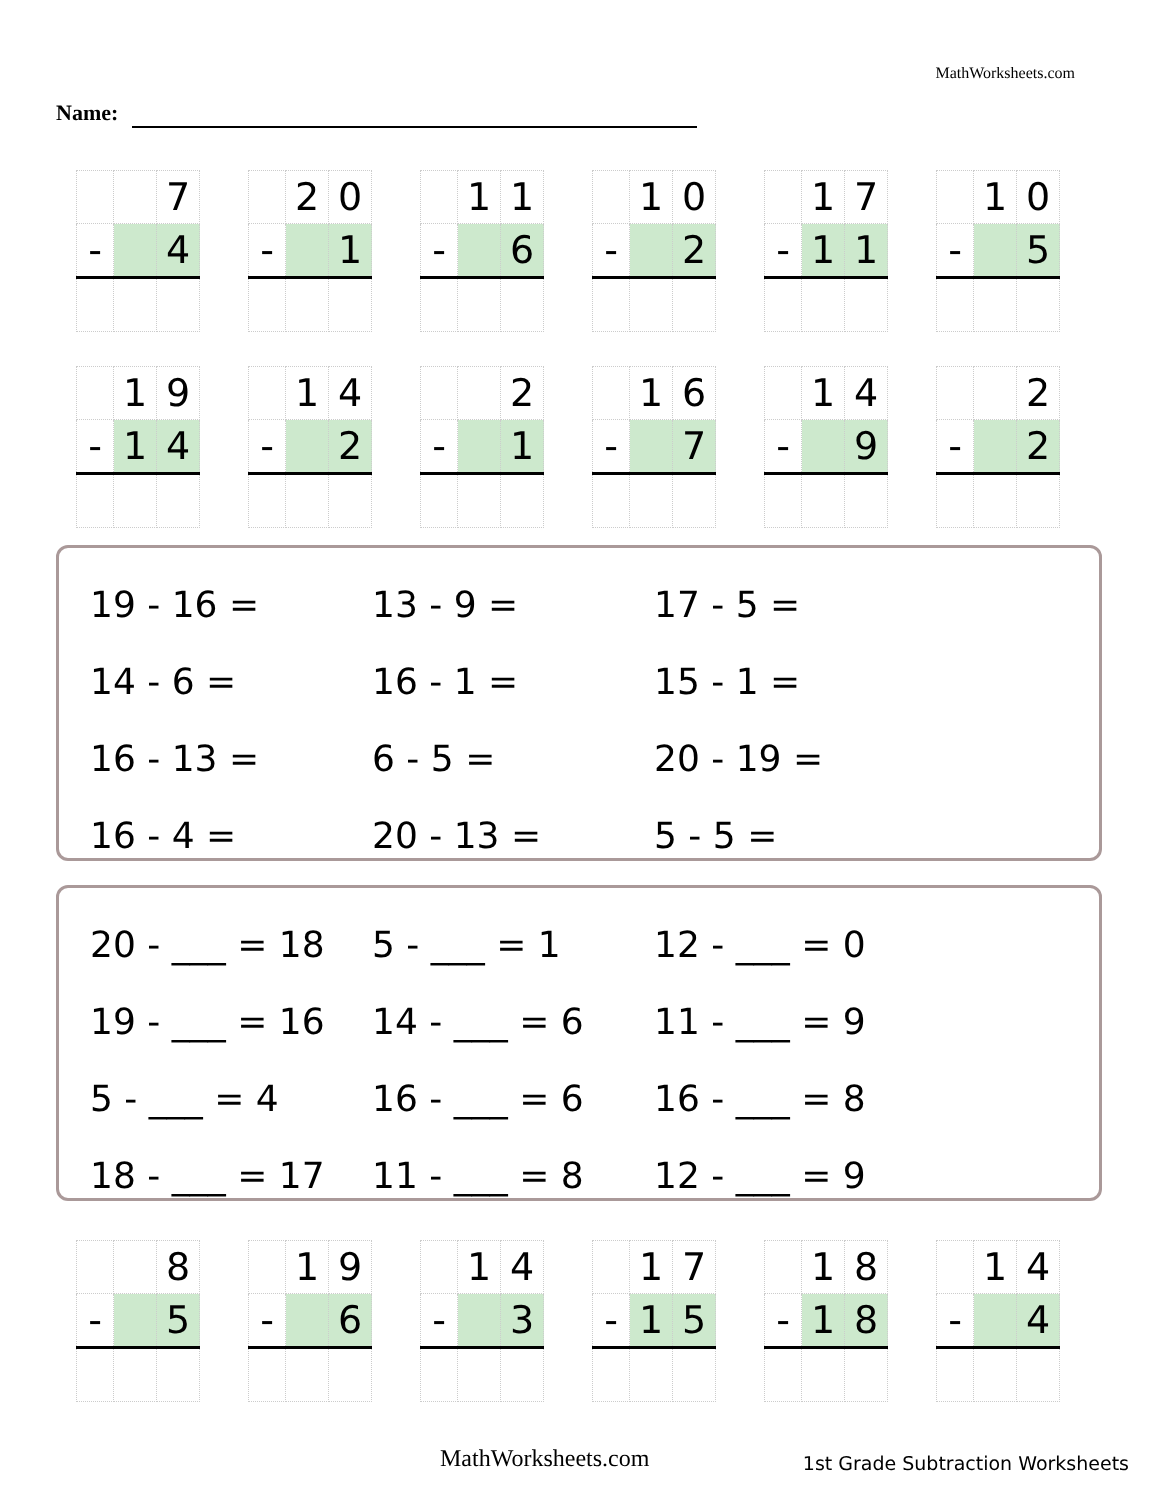MathWorksheets.com
Name:
| | | 7 |
| - | | 4 |
| | 2 | 0 |
| - | | 1 |
| | 1 | 1 |
| - | | 6 |
| | 1 | 0 |
| - | | 2 |
| | 1 | 7 |
| - | 1 | 1 |
| | 1 | 0 |
| - | | 5 |
| | 1 | 9 |
| - | 1 | 4 |
| | 1 | 4 |
| - | | 2 |
| | | 2 |
| - | | 1 |
| | 1 | 6 |
| - | | 7 |
| | 1 | 4 |
| - | | 9 |
| | | 2 |
| - | | 2 |
| 19 - 16 = | 13 - 9 = | 17 - 5 = |
| 14 - 6 = | 16 - 1 = | 15 - 1 = |
| 16 - 13 = | 6 - 5 = | 20 - 19 = |
| 16 - 4 = | 20 - 13 = | 5 - 5 = |
| 20 - ___ = 18 | 5 - ___ = 1 | 12 - ___ = 0 |
| 19 - ___ = 16 | 14 - ___ = 6 | 11 - ___ = 9 |
| 5 - ___ = 4 | 16 - ___ = 6 | 16 - ___ = 8 |
| 18 - ___ = 17 | 11 - ___ = 8 | 12 - ___ = 9 |
| | | 8 |
| - | | 5 |
| | 1 | 9 |
| - | | 6 |
| | 1 | 4 |
| - | | 3 |
| | 1 | 7 |
| - | 1 | 5 |
| | 1 | 8 |
| - | 1 | 8 |
| | 1 | 4 |
| - | | 4 |
MathWorksheets.com
1st Grade Subtraction Worksheets